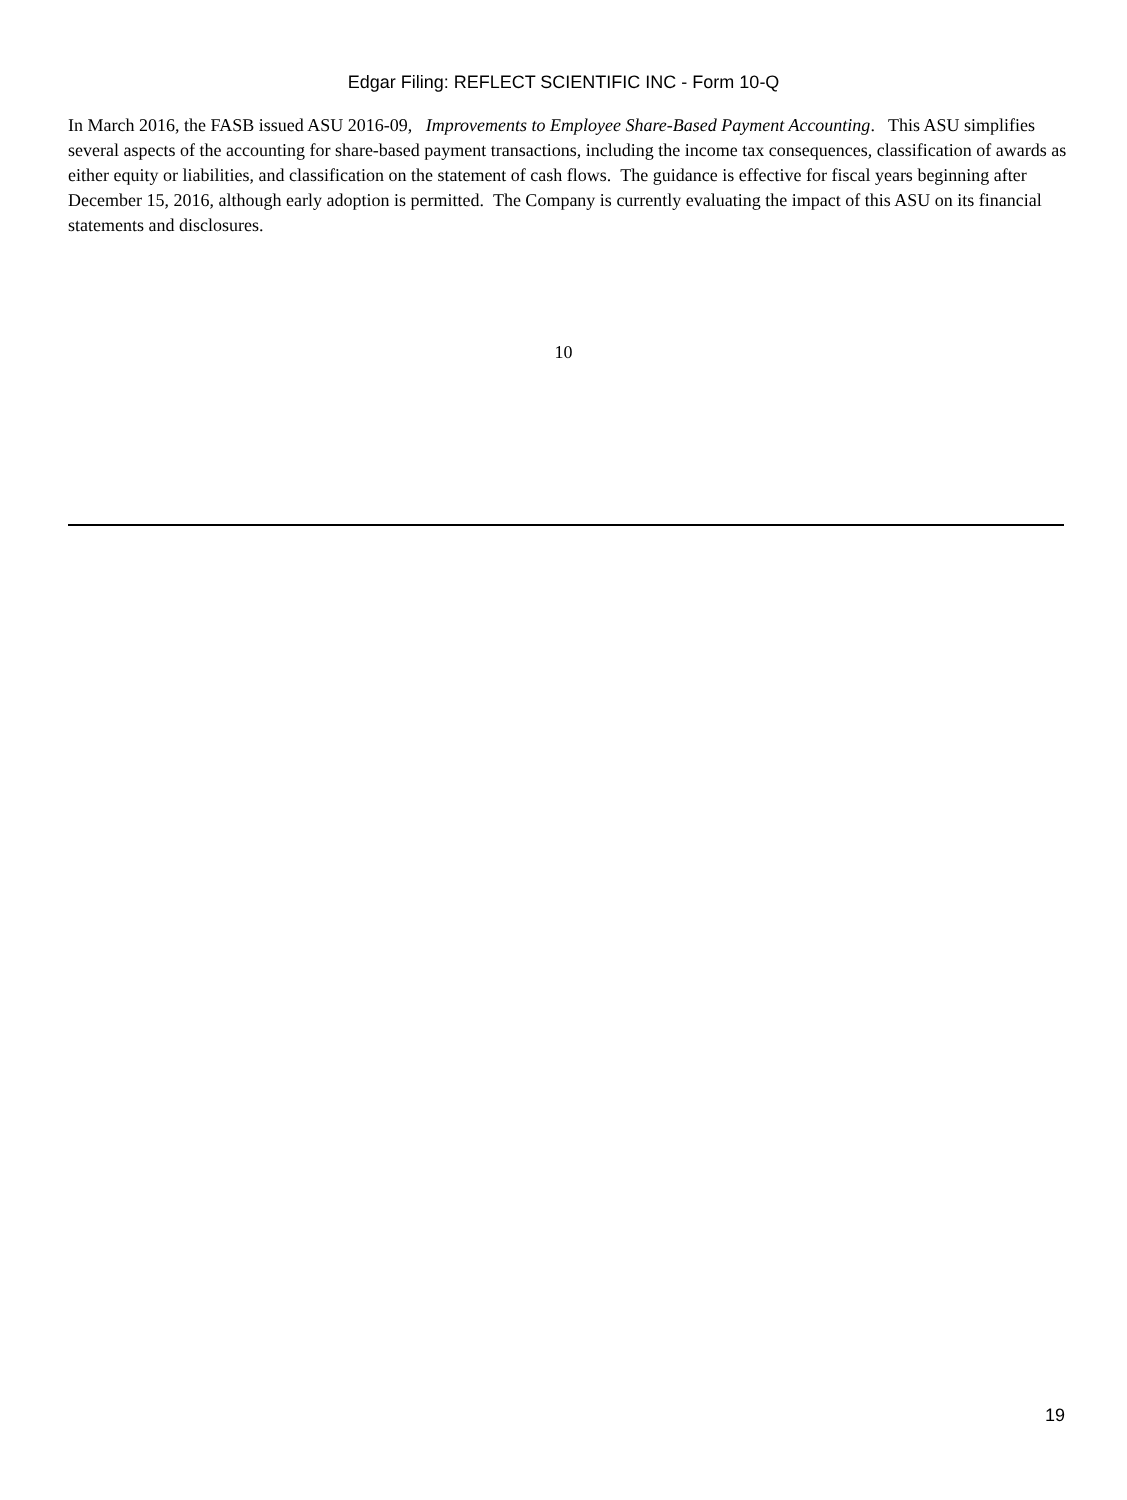Edgar Filing: REFLECT SCIENTIFIC INC - Form 10-Q
In March 2016, the FASB issued ASU 2016-09, Improvements to Employee Share-Based Payment Accounting. This ASU simplifies several aspects of the accounting for share-based payment transactions, including the income tax consequences, classification of awards as either equity or liabilities, and classification on the statement of cash flows. The guidance is effective for fiscal years beginning after December 15, 2016, although early adoption is permitted. The Company is currently evaluating the impact of this ASU on its financial statements and disclosures.
10
19